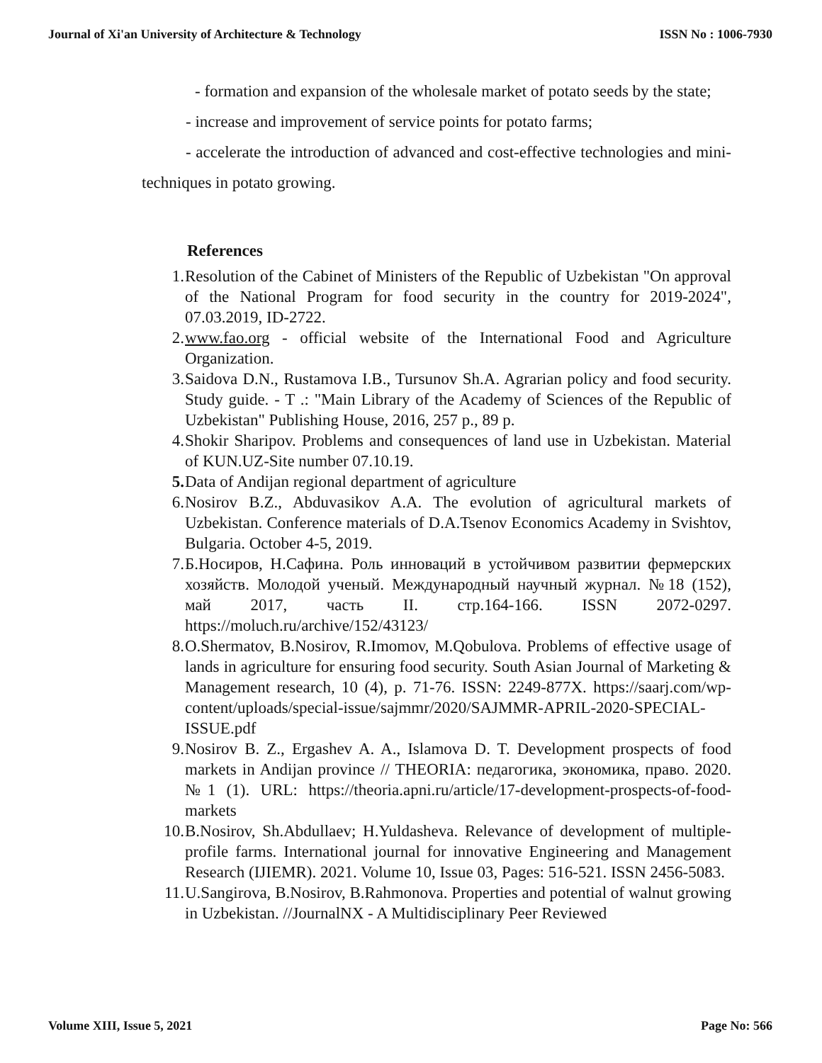Journal of Xi'an University of Architecture & Technology ISSN No : 1006-7930
- formation and expansion of the wholesale market of potato seeds by the state;
- increase and improvement of service points for potato farms;
- accelerate the introduction of advanced and cost-effective technologies and mini-techniques in potato growing.
References
1. Resolution of the Cabinet of Ministers of the Republic of Uzbekistan "On approval of the National Program for food security in the country for 2019-2024", 07.03.2019, ID-2722.
2. www.fao.org - official website of the International Food and Agriculture Organization.
3. Saidova D.N., Rustamova I.B., Tursunov Sh.A. Agrarian policy and food security. Study guide. - T .: "Main Library of the Academy of Sciences of the Republic of Uzbekistan" Publishing House, 2016, 257 p., 89 p.
4. Shokir Sharipov. Problems and consequences of land use in Uzbekistan. Material of KUN.UZ-Site number 07.10.19.
5. Data of Andijan regional department of agriculture
6. Nosirov B.Z., Abduvasikov A.A. The evolution of agricultural markets of Uzbekistan. Conference materials of D.A.Tsenov Economics Academy in Svishtov, Bulgaria. October 4-5, 2019.
7. Б.Носиров, Н.Сафина. Роль инноваций в устойчивом развитии фермерских хозяйств. Молодой ученый. Международный научный журнал. №18 (152), май 2017, часть II. стр.164-166. ISSN 2072-0297. https://moluch.ru/archive/152/43123/
8. O.Shermatov, B.Nosirov, R.Imomov, M.Qobulova. Problems of effective usage of lands in agriculture for ensuring food security. South Asian Journal of Marketing & Management research, 10 (4), p. 71-76. ISSN: 2249-877X. https://saarj.com/wp-content/uploads/special-issue/sajmmr/2020/SAJMMR-APRIL-2020-SPECIAL-ISSUE.pdf
9. Nosirov B. Z., Ergashev A. A., Islamova D. T. Development prospects of food markets in Andijan province // THEORIA: педагогика, экономика, право. 2020. №1 (1). URL: https://theoria.apni.ru/article/17-development-prospects-of-food-markets
10. B.Nosirov, Sh.Abdullaev; H.Yuldasheva. Relevance of development of multiple-profile farms. International journal for innovative Engineering and Management Research (IJIEMR). 2021. Volume 10, Issue 03, Pages: 516-521. ISSN 2456-5083.
11. U.Sangirova, B.Nosirov, B.Rahmonova. Properties and potential of walnut growing in Uzbekistan. //JournalNX - A Multidisciplinary Peer Reviewed
Volume XIII, Issue 5, 2021 Page No: 566